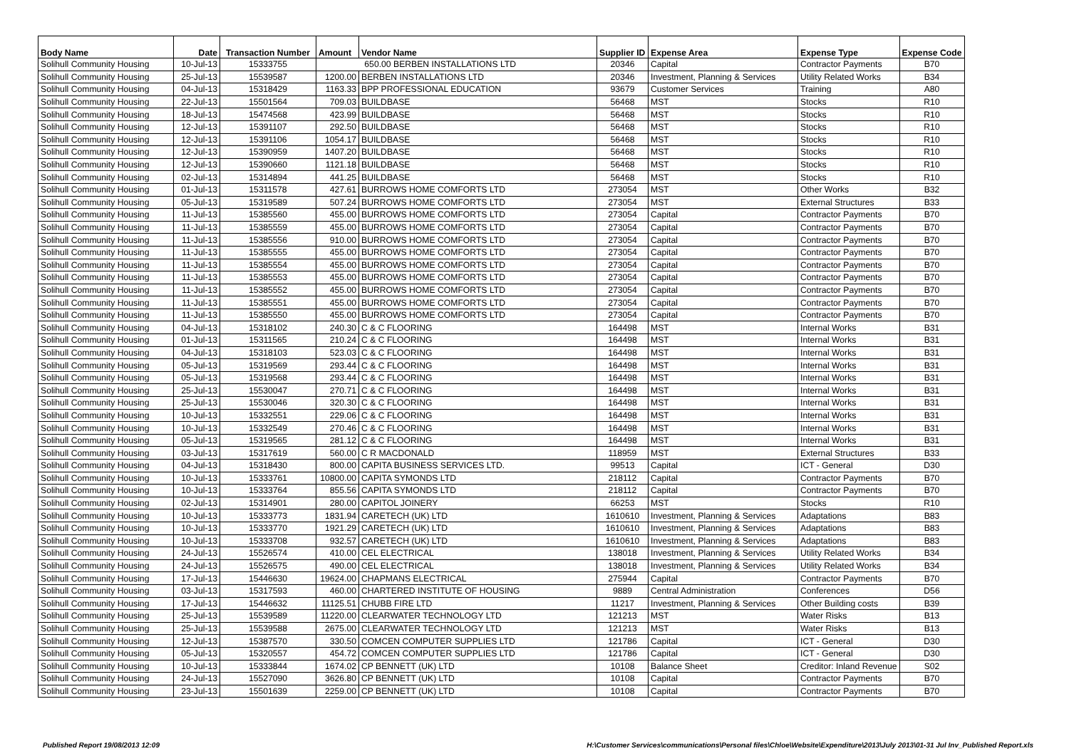| Body Name | Date | Transaction Number | Amount | Vendor Name | Supplier ID | Expense Area | Expense Type | Expense Code |
| --- | --- | --- | --- | --- | --- | --- | --- | --- |
| Solihull Community Housing | 10-Jul-13 | 15333755 | 650.00 BERBEN INSTALLATIONS LTD | | 20346 | Capital | Contractor Payments | B70 |
| Solihull Community Housing | 25-Jul-13 | 15539587 | 1200.00 | BERBEN INSTALLATIONS LTD | 20346 | Investment, Planning & Services | Utility Related Works | B34 |
| Solihull Community Housing | 04-Jul-13 | 15318429 | 1163.33 | BPP PROFESSIONAL EDUCATION | 93679 | Customer Services | Training | A80 |
| Solihull Community Housing | 22-Jul-13 | 15501564 | 709.03 | BUILDBASE | 56468 | MST | Stocks | R10 |
| Solihull Community Housing | 18-Jul-13 | 15474568 | 423.99 | BUILDBASE | 56468 | MST | Stocks | R10 |
| Solihull Community Housing | 12-Jul-13 | 15391107 | 292.50 | BUILDBASE | 56468 | MST | Stocks | R10 |
| Solihull Community Housing | 12-Jul-13 | 15391106 | 1054.17 | BUILDBASE | 56468 | MST | Stocks | R10 |
| Solihull Community Housing | 12-Jul-13 | 15390959 | 1407.20 | BUILDBASE | 56468 | MST | Stocks | R10 |
| Solihull Community Housing | 12-Jul-13 | 15390660 | 1121.18 | BUILDBASE | 56468 | MST | Stocks | R10 |
| Solihull Community Housing | 02-Jul-13 | 15314894 | 441.25 | BUILDBASE | 56468 | MST | Stocks | R10 |
| Solihull Community Housing | 01-Jul-13 | 15311578 | 427.61 | BURROWS HOME COMFORTS LTD | 273054 | MST | Other Works | B32 |
| Solihull Community Housing | 05-Jul-13 | 15319589 | 507.24 | BURROWS HOME COMFORTS LTD | 273054 | MST | External Structures | B33 |
| Solihull Community Housing | 11-Jul-13 | 15385560 | 455.00 | BURROWS HOME COMFORTS LTD | 273054 | Capital | Contractor Payments | B70 |
| Solihull Community Housing | 11-Jul-13 | 15385559 | 455.00 | BURROWS HOME COMFORTS LTD | 273054 | Capital | Contractor Payments | B70 |
| Solihull Community Housing | 11-Jul-13 | 15385556 | 910.00 | BURROWS HOME COMFORTS LTD | 273054 | Capital | Contractor Payments | B70 |
| Solihull Community Housing | 11-Jul-13 | 15385555 | 455.00 | BURROWS HOME COMFORTS LTD | 273054 | Capital | Contractor Payments | B70 |
| Solihull Community Housing | 11-Jul-13 | 15385554 | 455.00 | BURROWS HOME COMFORTS LTD | 273054 | Capital | Contractor Payments | B70 |
| Solihull Community Housing | 11-Jul-13 | 15385553 | 455.00 | BURROWS HOME COMFORTS LTD | 273054 | Capital | Contractor Payments | B70 |
| Solihull Community Housing | 11-Jul-13 | 15385552 | 455.00 | BURROWS HOME COMFORTS LTD | 273054 | Capital | Contractor Payments | B70 |
| Solihull Community Housing | 11-Jul-13 | 15385551 | 455.00 | BURROWS HOME COMFORTS LTD | 273054 | Capital | Contractor Payments | B70 |
| Solihull Community Housing | 11-Jul-13 | 15385550 | 455.00 | BURROWS HOME COMFORTS LTD | 273054 | Capital | Contractor Payments | B70 |
| Solihull Community Housing | 04-Jul-13 | 15318102 | 240.30 | C & C FLOORING | 164498 | MST | Internal Works | B31 |
| Solihull Community Housing | 01-Jul-13 | 15311565 | 210.24 | C & C FLOORING | 164498 | MST | Internal Works | B31 |
| Solihull Community Housing | 04-Jul-13 | 15318103 | 523.03 | C & C FLOORING | 164498 | MST | Internal Works | B31 |
| Solihull Community Housing | 05-Jul-13 | 15319569 | 293.44 | C & C FLOORING | 164498 | MST | Internal Works | B31 |
| Solihull Community Housing | 05-Jul-13 | 15319568 | 293.44 | C & C FLOORING | 164498 | MST | Internal Works | B31 |
| Solihull Community Housing | 25-Jul-13 | 15530047 | 270.71 | C & C FLOORING | 164498 | MST | Internal Works | B31 |
| Solihull Community Housing | 25-Jul-13 | 15530046 | 320.30 | C & C FLOORING | 164498 | MST | Internal Works | B31 |
| Solihull Community Housing | 10-Jul-13 | 15332551 | 229.06 | C & C FLOORING | 164498 | MST | Internal Works | B31 |
| Solihull Community Housing | 10-Jul-13 | 15332549 | 270.46 | C & C FLOORING | 164498 | MST | Internal Works | B31 |
| Solihull Community Housing | 05-Jul-13 | 15319565 | 281.12 | C & C FLOORING | 164498 | MST | Internal Works | B31 |
| Solihull Community Housing | 03-Jul-13 | 15317619 | 560.00 | C R MACDONALD | 118959 | MST | External Structures | B33 |
| Solihull Community Housing | 04-Jul-13 | 15318430 | 800.00 | CAPITA BUSINESS SERVICES LTD. | 99513 | Capital | ICT - General | D30 |
| Solihull Community Housing | 10-Jul-13 | 15333761 | 10800.00 | CAPITA SYMONDS LTD | 218112 | Capital | Contractor Payments | B70 |
| Solihull Community Housing | 10-Jul-13 | 15333764 | 855.56 | CAPITA SYMONDS LTD | 218112 | Capital | Contractor Payments | B70 |
| Solihull Community Housing | 02-Jul-13 | 15314901 | 280.00 | CAPITOL JOINERY | 66253 | MST | Stocks | R10 |
| Solihull Community Housing | 10-Jul-13 | 15333773 | 1831.94 | CARETECH (UK) LTD | 1610610 | Investment, Planning & Services | Adaptations | B83 |
| Solihull Community Housing | 10-Jul-13 | 15333770 | 1921.29 | CARETECH (UK) LTD | 1610610 | Investment, Planning & Services | Adaptations | B83 |
| Solihull Community Housing | 10-Jul-13 | 15333708 | 932.57 | CARETECH (UK) LTD | 1610610 | Investment, Planning & Services | Adaptations | B83 |
| Solihull Community Housing | 24-Jul-13 | 15526574 | 410.00 | CEL ELECTRICAL | 138018 | Investment, Planning & Services | Utility Related Works | B34 |
| Solihull Community Housing | 24-Jul-13 | 15526575 | 490.00 | CEL ELECTRICAL | 138018 | Investment, Planning & Services | Utility Related Works | B34 |
| Solihull Community Housing | 17-Jul-13 | 15446630 | 19624.00 | CHAPMANS ELECTRICAL | 275944 | Capital | Contractor Payments | B70 |
| Solihull Community Housing | 03-Jul-13 | 15317593 | 460.00 | CHARTERED INSTITUTE OF HOUSING | 9889 | Central Administration | Conferences | D56 |
| Solihull Community Housing | 17-Jul-13 | 15446632 | 11125.51 | CHUBB FIRE LTD | 11217 | Investment, Planning & Services | Other Building costs | B39 |
| Solihull Community Housing | 25-Jul-13 | 15539589 | 11220.00 | CLEARWATER TECHNOLOGY LTD | 121213 | MST | Water Risks | B13 |
| Solihull Community Housing | 25-Jul-13 | 15539588 | 2675.00 | CLEARWATER TECHNOLOGY LTD | 121213 | MST | Water Risks | B13 |
| Solihull Community Housing | 12-Jul-13 | 15387570 | 330.50 | COMCEN COMPUTER SUPPLIES LTD | 121786 | Capital | ICT - General | D30 |
| Solihull Community Housing | 05-Jul-13 | 15320557 | 454.72 | COMCEN COMPUTER SUPPLIES LTD | 121786 | Capital | ICT - General | D30 |
| Solihull Community Housing | 10-Jul-13 | 15333844 | 1674.02 | CP BENNETT (UK) LTD | 10108 | Balance Sheet | Creditor: Inland Revenue | S02 |
| Solihull Community Housing | 24-Jul-13 | 15527090 | 3626.80 | CP BENNETT (UK) LTD | 10108 | Capital | Contractor Payments | B70 |
| Solihull Community Housing | 23-Jul-13 | 15501639 | 2259.00 | CP BENNETT (UK) LTD | 10108 | Capital | Contractor Payments | B70 |
Published Report 19/08/2013 12:09 H:\Customer Services\communications\Personal files\Chloe\Website\Expenditure\2013\July 2013\01-31 Jul Inv_Published Report.xls